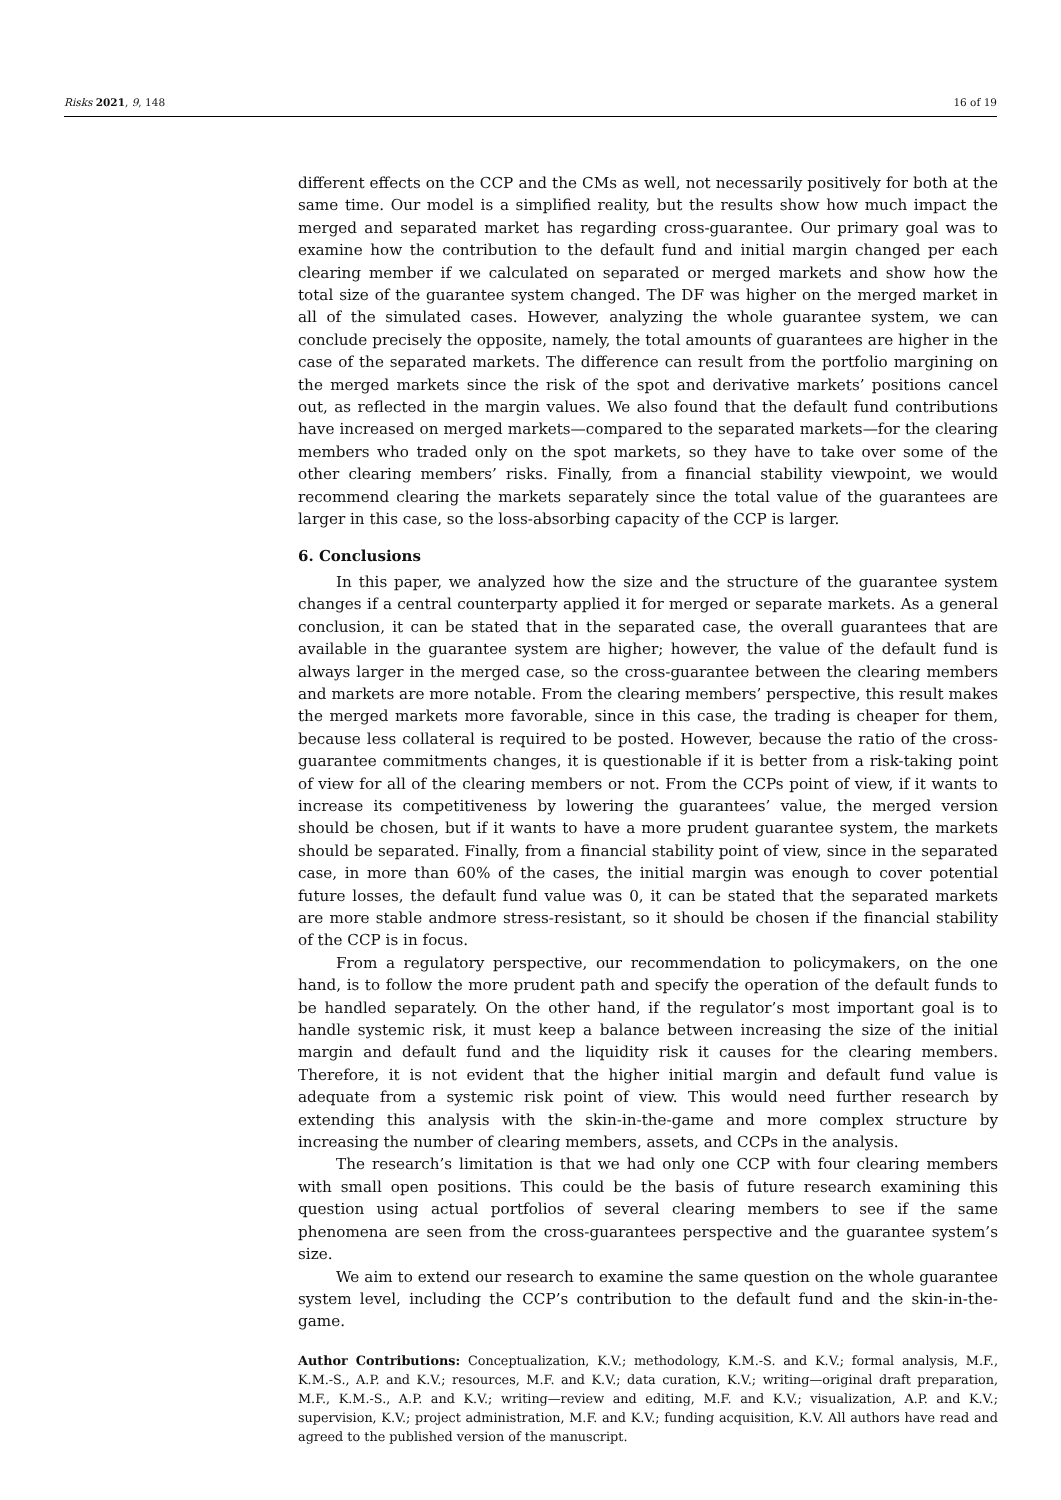Risks 2021, 9, 148 16 of 19
different effects on the CCP and the CMs as well, not necessarily positively for both at the same time. Our model is a simplified reality, but the results show how much impact the merged and separated market has regarding cross-guarantee. Our primary goal was to examine how the contribution to the default fund and initial margin changed per each clearing member if we calculated on separated or merged markets and show how the total size of the guarantee system changed. The DF was higher on the merged market in all of the simulated cases. However, analyzing the whole guarantee system, we can conclude precisely the opposite, namely, the total amounts of guarantees are higher in the case of the separated markets. The difference can result from the portfolio margining on the merged markets since the risk of the spot and derivative markets’ positions cancel out, as reflected in the margin values. We also found that the default fund contributions have increased on merged markets—compared to the separated markets—for the clearing members who traded only on the spot markets, so they have to take over some of the other clearing members’ risks. Finally, from a financial stability viewpoint, we would recommend clearing the markets separately since the total value of the guarantees are larger in this case, so the loss-absorbing capacity of the CCP is larger.
6. Conclusions
In this paper, we analyzed how the size and the structure of the guarantee system changes if a central counterparty applied it for merged or separate markets. As a general conclusion, it can be stated that in the separated case, the overall guarantees that are available in the guarantee system are higher; however, the value of the default fund is always larger in the merged case, so the cross-guarantee between the clearing members and markets are more notable. From the clearing members’ perspective, this result makes the merged markets more favorable, since in this case, the trading is cheaper for them, because less collateral is required to be posted. However, because the ratio of the cross-guarantee commitments changes, it is questionable if it is better from a risk-taking point of view for all of the clearing members or not. From the CCPs point of view, if it wants to increase its competitiveness by lowering the guarantees’ value, the merged version should be chosen, but if it wants to have a more prudent guarantee system, the markets should be separated. Finally, from a financial stability point of view, since in the separated case, in more than 60% of the cases, the initial margin was enough to cover potential future losses, the default fund value was 0, it can be stated that the separated markets are more stable andmore stress-resistant, so it should be chosen if the financial stability of the CCP is in focus.
From a regulatory perspective, our recommendation to policymakers, on the one hand, is to follow the more prudent path and specify the operation of the default funds to be handled separately. On the other hand, if the regulator’s most important goal is to handle systemic risk, it must keep a balance between increasing the size of the initial margin and default fund and the liquidity risk it causes for the clearing members. Therefore, it is not evident that the higher initial margin and default fund value is adequate from a systemic risk point of view. This would need further research by extending this analysis with the skin-in-the-game and more complex structure by increasing the number of clearing members, assets, and CCPs in the analysis.
The research’s limitation is that we had only one CCP with four clearing members with small open positions. This could be the basis of future research examining this question using actual portfolios of several clearing members to see if the same phenomena are seen from the cross-guarantees perspective and the guarantee system’s size.
We aim to extend our research to examine the same question on the whole guarantee system level, including the CCP’s contribution to the default fund and the skin-in-the-game.
Author Contributions: Conceptualization, K.V.; methodology, K.M.-S. and K.V.; formal analysis, M.F., K.M.-S., A.P. and K.V.; resources, M.F. and K.V.; data curation, K.V.; writing—original draft preparation, M.F., K.M.-S., A.P. and K.V.; writing—review and editing, M.F. and K.V.; visualization, A.P. and K.V.; supervision, K.V.; project administration, M.F. and K.V.; funding acquisition, K.V. All authors have read and agreed to the published version of the manuscript.